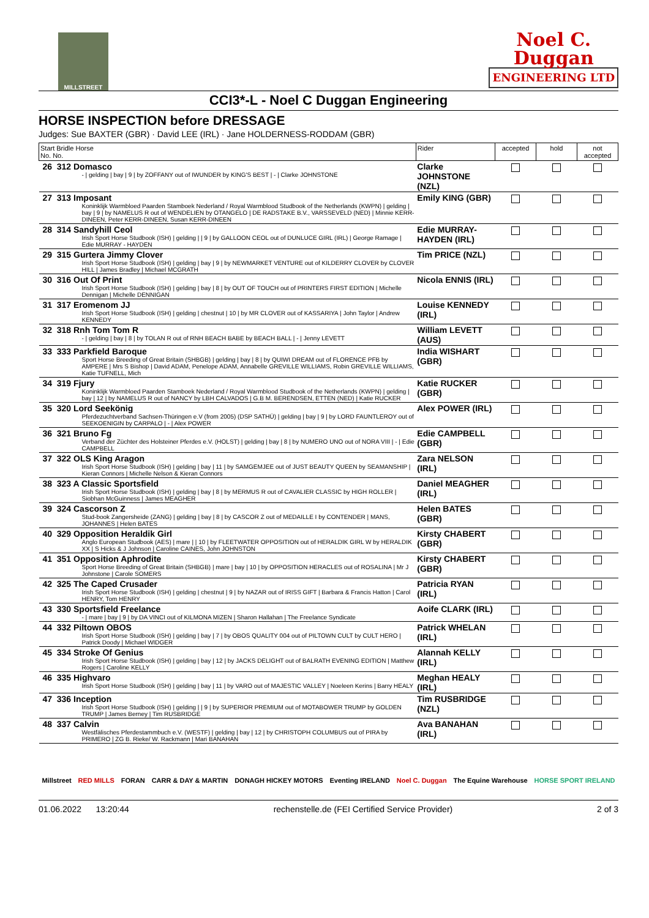MILLSTREET
Noel C.
Duggan
ENGINEERING LTD
CCI3*-L - Noel C Duggan Engineering
HORSE INSPECTION before DRESSAGE
Judges: Sue BAXTER (GBR) · David LEE (IRL) · Jane HOLDERNESS-RODDAM (GBR)
| Start Bridle Horse No. No. | Rider | accepted | hold | not accepted |
| --- | --- | --- | --- | --- |
| 26 312 Domasco - / gelding / bay / 9 / by ZOFFANY out of IWUNDER by KING'S BEST / - / Clarke JOHNSTONE | Clarke JOHNSTONE (NZL) | | | |
| 27 313 Imposant Koninklijk Warmbloed Paarden Stamboek Nederland / Royal Warmblood Studbook of the Netherlands (KWPN) / gelding / bay / 9 / by NAMELUS R out of WENDELIEN by OTANGELO / DE RADSTAKE B.V., VARSSEVELD (NED) / Minnie KERR-DINEEN, Peter KERR-DINEEN, Susan KERR-DINEEN | Emily KING (GBR) | | | |
| 28 314 Sandyhill Ceol Irish Sport Horse Studbook (ISH) / gelding / / 9 / by GALLOON CEOL out of DUNLUCE GIRL (IRL) / George Ramage / Edie MURRAY - HAYDEN | Edie MURRAY-HAYDEN (IRL) | | | |
| 29 315 Gurtera Jimmy Clover Irish Sport Horse Studbook (ISH) / gelding / bay / 9 / by NEWMARKET VENTURE out of KILDERRY CLOVER by CLOVER HILL / James Bradley / Michael MCGRATH | Tim PRICE (NZL) | | | |
| 30 316 Out Of Print Irish Sport Horse Studbook (ISH) / gelding / bay / 8 / by OUT OF TOUCH out of PRINTERS FIRST EDITION / Michelle Dennigan / Michelle DENNIGAN | Nicola ENNIS (IRL) | | | |
| 31 317 Eromenom JJ Irish Sport Horse Studbook (ISH) / gelding / chestnut / 10 / by MR CLOVER out of KASSARIYA / John Taylor / Andrew KENNEDY | Louise KENNEDY (IRL) | | | |
| 32 318 Rnh Tom Tom R - / gelding / bay / 8 / by TOLAN R out of RNH BEACH BABE by BEACH BALL / - / Jenny LEVETT | William LEVETT (AUS) | | | |
| 33 333 Parkfield Baroque Sport Horse Breeding of Great Britain (SHBGB) / gelding / bay / 8 / by QUIWI DREAM out of FLORENCE PFB by AMPERE / Mrs S Bishop / David ADAM, Penelope ADAM, Annabelle GREVILLE WILLIAMS, Robin GREVILLE WILLIAMS, Katie TUFNELL, Mich | India WISHART (GBR) | | | |
| 34 319 Fjury Koninklijk Warmbloed Paarden Stamboek Nederland / Royal Warmblood Studbook of the Netherlands (KWPN) / gelding / bay / 12 / by NAMELUS R out of NANCY by LBH CALVADOS / G.B M. BERENDSEN, ETTEN (NED) / Katie RUCKER | Katie RUCKER (GBR) | | | |
| 35 320 Lord Seekönig Pferdezuchtverband Sachsen-Thüringen e.V (from 2005) (DSP SATHÜ) / gelding / bay / 9 / by LORD FAUNTLEROY out of SEEKOENIGIN by CARPALO / - / Alex POWER | Alex POWER (IRL) | | | |
| 36 321 Bruno Fg Verband der Züchter des Holsteiner Pferdes e.V. (HOLST) / gelding / bay / 8 / by NUMERO UNO out of NORA VIII / - / Edie CAMPBELL | Edie CAMPBELL (GBR) | | | |
| 37 322 OLS King Aragon Irish Sport Horse Studbook (ISH) / gelding / bay / 11 / by SAMGEMJEE out of JUST BEAUTY QUEEN by SEAMANSHIP / Kieran Connors / Michelle Nelson & Kieran Connors | Zara NELSON (IRL) | | | |
| 38 323 A Classic Sportsfield Irish Sport Horse Studbook (ISH) / gelding / bay / 8 / by MERMUS R out of CAVALIER CLASSIC by HIGH ROLLER / Siobhan McGuinness / James MEAGHER | Daniel MEAGHER (IRL) | | | |
| 39 324 Cascorson Z Stud-book Zangersheide (ZANG) / gelding / bay / 8 / by CASCOR Z out of MEDAILLE I by CONTENDER / MANS, JOHANNES / Helen BATES | Helen BATES (GBR) | | | |
| 40 329 Opposition Heraldik Girl Anglo European Studbook (AES) / mare / / 10 / by FLEETWATER OPPOSITION out of HERALDIK GIRL W by HERALDIK XX / S Hicks & J Johnson / Caroline CAINES, John JOHNSTON | Kirsty CHABERT (GBR) | | | |
| 41 351 Opposition Aphrodite Sport Horse Breeding of Great Britain (SHBGB) / mare / bay / 10 / by OPPOSITION HERACLES out of ROSALINA / Mr J Johnstone / Carole SOMERS | Kirsty CHABERT (GBR) | | | |
| 42 325 The Caped Crusader Irish Sport Horse Studbook (ISH) / gelding / chestnut / 9 / by NAZAR out of IRISS GIFT / Barbara & Francis Hatton / Carol HENRY, Tom HENRY | Patricia RYAN (IRL) | | | |
| 43 330 Sportsfield Freelance - / mare / bay / 9 / by DA VINCI out of KILMONA MIZEN / Sharon Hallahan / The Freelance Syndicate | Aoife CLARK (IRL) | | | |
| 44 332 Piltown OBOS Irish Sport Horse Studbook (ISH) / gelding / bay / 7 / by OBOS QUALITY 004 out of PILTOWN CULT by CULT HERO / Patrick Doody / Michael WIDGER | Patrick WHELAN (IRL) | | | |
| 45 334 Stroke Of Genius Irish Sport Horse Studbook (ISH) / gelding / bay / 12 / by JACKS DELIGHT out of BALRATH EVENING EDITION / Matthew Rogers / Caroline KELLY | Alannah KELLY (IRL) | | | |
| 46 335 Highvaro Irish Sport Horse Studbook (ISH) / gelding / bay / 11 / by VARO out of MAJESTIC VALLEY / Noeleen Kerins / Barry HEALY | Meghan HEALY (IRL) | | | |
| 47 336 Inception Irish Sport Horse Studbook (ISH) / gelding / / 9 / by SUPERIOR PREMIUM out of MOTABOWER TRUMP by GOLDEN TRUMP / James Berney / Tim RUSBRIDGE | Tim RUSBRIDGE (NZL) | | | |
| 48 337 Calvin Westfälisches Pferdestammbuch e.V. (WESTF) / gelding / bay / 12 / by CHRISTOPH COLUMBUS out of PIRA by PRIMERO / ZG B. Rieke/ W. Rackmann / Mari BANAHAN | Ava BANAHAN (IRL) | | | |
Millstreet RED MILLS FORAN CARR & DAY & MARTIN DONAGH HICKEY MOTORS Eventing IRELAND Noel C. Duggan The Equine Warehouse HORSE SPORT IRELAND
01.06.2022 13:20:44 rechenstelle.de (FEI Certified Service Provider) 2 of 3